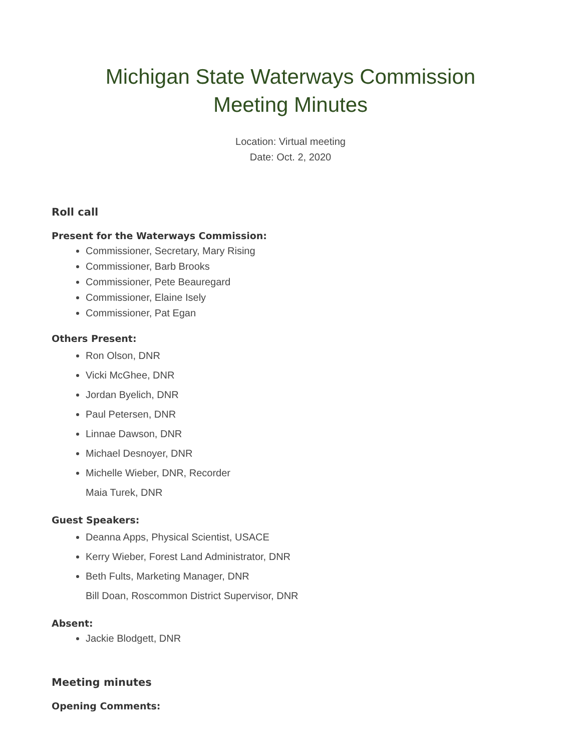Michigan State Waterways Commission
Meeting Minutes
Location: Virtual meeting
Date: Oct. 2, 2020
Roll call
Present for the Waterways Commission:
Commissioner, Secretary, Mary Rising
Commissioner, Barb Brooks
Commissioner, Pete Beauregard
Commissioner, Elaine Isely
Commissioner, Pat Egan
Others Present:
Ron Olson, DNR
Vicki McGhee, DNR
Jordan Byelich, DNR
Paul Petersen, DNR
Linnae Dawson, DNR
Michael Desnoyer, DNR
Michelle Wieber, DNR, Recorder
Maia Turek, DNR
Guest Speakers:
Deanna Apps, Physical Scientist, USACE
Kerry Wieber, Forest Land Administrator, DNR
Beth Fults, Marketing Manager, DNR
Bill Doan, Roscommon District Supervisor, DNR
Absent:
Jackie Blodgett, DNR
Meeting minutes
Opening Comments: